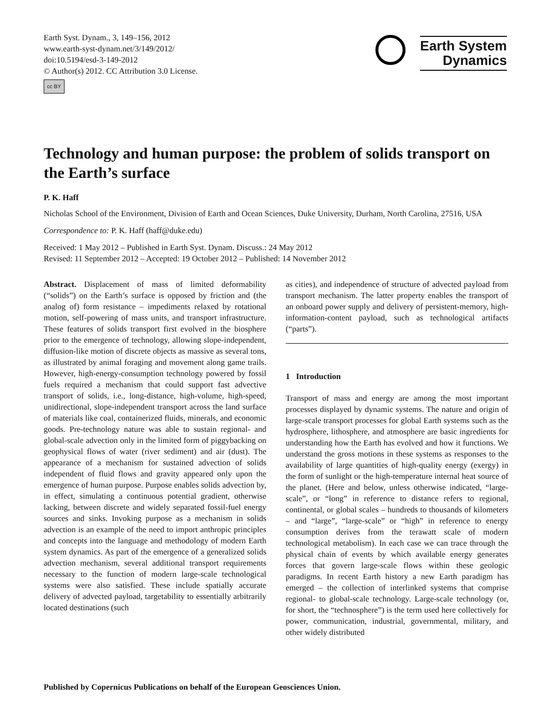Earth Syst. Dynam., 3, 149–156, 2012
www.earth-syst-dynam.net/3/149/2012/
doi:10.5194/esd-3-149-2012
© Author(s) 2012. CC Attribution 3.0 License.
cc BY
Earth System
Dynamics
Technology and human purpose: the problem of solids transport on the Earth’s surface
P. K. Haff
Nicholas School of the Environment, Division of Earth and Ocean Sciences, Duke University, Durham, North Carolina, 27516, USA
Correspondence to: P. K. Haff (haff@duke.edu)
Received: 1 May 2012 – Published in Earth Syst. Dynam. Discuss.: 24 May 2012
Revised: 11 September 2012 – Accepted: 19 October 2012 – Published: 14 November 2012
Abstract. Displacement of mass of limited deformability (“solids”) on the Earth’s surface is opposed by friction and (the analog of) form resistance – impediments relaxed by rotational motion, self-powering of mass units, and transport infrastructure. These features of solids transport first evolved in the biosphere prior to the emergence of technology, allowing slope-independent, diffusion-like motion of discrete objects as massive as several tons, as illustrated by animal foraging and movement along game trails. However, high-energy-consumption technology powered by fossil fuels required a mechanism that could support fast advective transport of solids, i.e., long-distance, high-volume, high-speed, unidirectional, slope-independent transport across the land surface of materials like coal, containerized fluids, minerals, and economic goods. Pre-technology nature was able to sustain regional- and global-scale advection only in the limited form of piggybacking on geophysical flows of water (river sediment) and air (dust). The appearance of a mechanism for sustained advection of solids independent of fluid flows and gravity appeared only upon the emergence of human purpose. Purpose enables solids advection by, in effect, simulating a continuous potential gradient, otherwise lacking, between discrete and widely separated fossil-fuel energy sources and sinks. Invoking purpose as a mechanism in solids advection is an example of the need to import anthropic principles and concepts into the language and methodology of modern Earth system dynamics. As part of the emergence of a generalized solids advection mechanism, several additional transport requirements necessary to the function of modern large-scale technological systems were also satisfied. These include spatially accurate delivery of advected payload, targetability to essentially arbitrarily located destinations (such
as cities), and independence of structure of advected payload from transport mechanism. The latter property enables the transport of an onboard power supply and delivery of persistent-memory, high-information-content payload, such as technological artifacts (“parts”).
1 Introduction
Transport of mass and energy are among the most important processes displayed by dynamic systems. The nature and origin of large-scale transport processes for global Earth systems such as the hydrosphere, lithosphere, and atmosphere are basic ingredients for understanding how the Earth has evolved and how it functions. We understand the gross motions in these systems as responses to the availability of large quantities of high-quality energy (exergy) in the form of sunlight or the high-temperature internal heat source of the planet. (Here and below, unless otherwise indicated, “large-scale”, or “long” in reference to distance refers to regional, continental, or global scales – hundreds to thousands of kilometers – and “large”, “large-scale” or “high” in reference to energy consumption derives from the terawatt scale of modern technological metabolism). In each case we can trace through the physical chain of events by which available energy generates forces that govern large-scale flows within these geologic paradigms. In recent Earth history a new Earth paradigm has emerged – the collection of interlinked systems that comprise regional- to global-scale technology. Large-scale technology (or, for short, the “technosphere”) is the term used here collectively for power, communication, industrial, governmental, military, and other widely distributed
Published by Copernicus Publications on behalf of the European Geosciences Union.